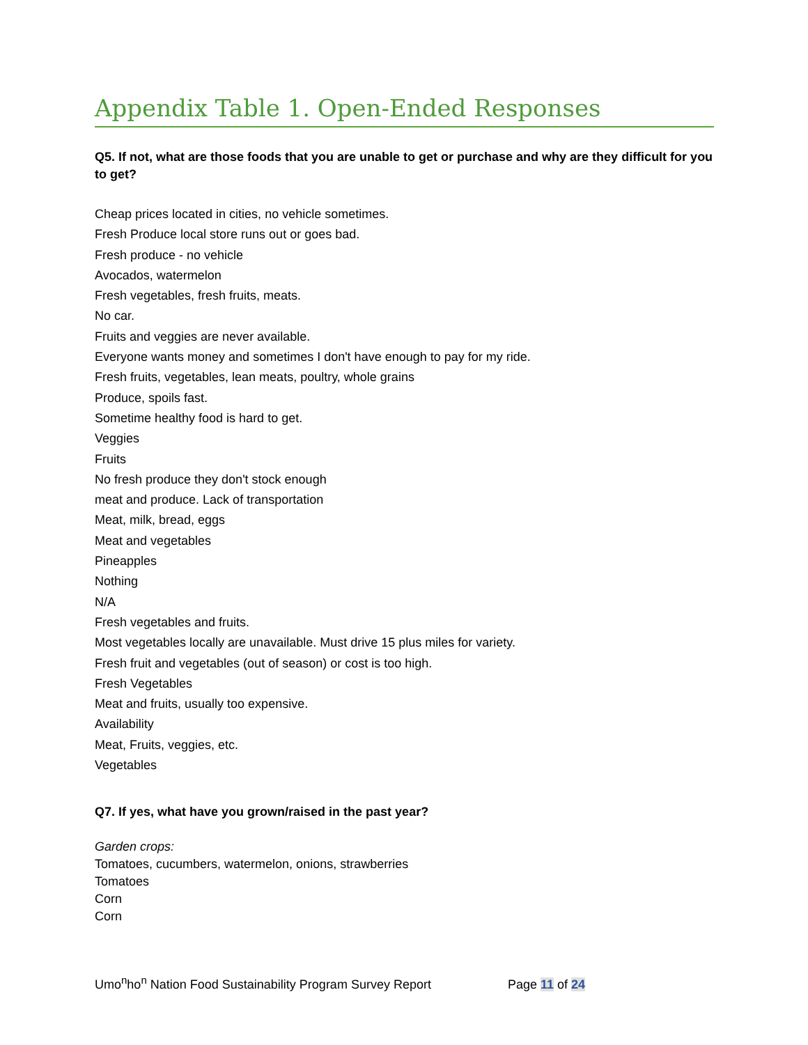Appendix Table 1. Open-Ended Responses
Q5. If not, what are those foods that you are unable to get or purchase and why are they difficult for you to get?
Cheap prices located in cities, no vehicle sometimes.
Fresh Produce local store runs out or goes bad.
Fresh produce - no vehicle
Avocados, watermelon
Fresh vegetables, fresh fruits, meats.
No car.
Fruits and veggies are never available.
Everyone wants money and sometimes I don't have enough to pay for my ride.
Fresh fruits, vegetables, lean meats, poultry, whole grains
Produce, spoils fast.
Sometime healthy food is hard to get.
Veggies
Fruits
No fresh produce they don't stock enough
meat and produce. Lack of transportation
Meat, milk, bread, eggs
Meat and vegetables
Pineapples
Nothing
N/A
Fresh vegetables and fruits.
Most vegetables locally are unavailable. Must drive 15 plus miles for variety.
Fresh fruit and vegetables (out of season) or cost is too high.
Fresh Vegetables
Meat and fruits, usually too expensive.
Availability
Meat, Fruits, veggies, etc.
Vegetables
Q7. If yes, what have you grown/raised in the past year?
Garden crops:
Tomatoes, cucumbers, watermelon, onions, strawberries
Tomatoes
Corn
Corn
Umo<sup>n</sup>ho<sup>n</sup> Nation Food Sustainability Program Survey Report Page 11 of 24